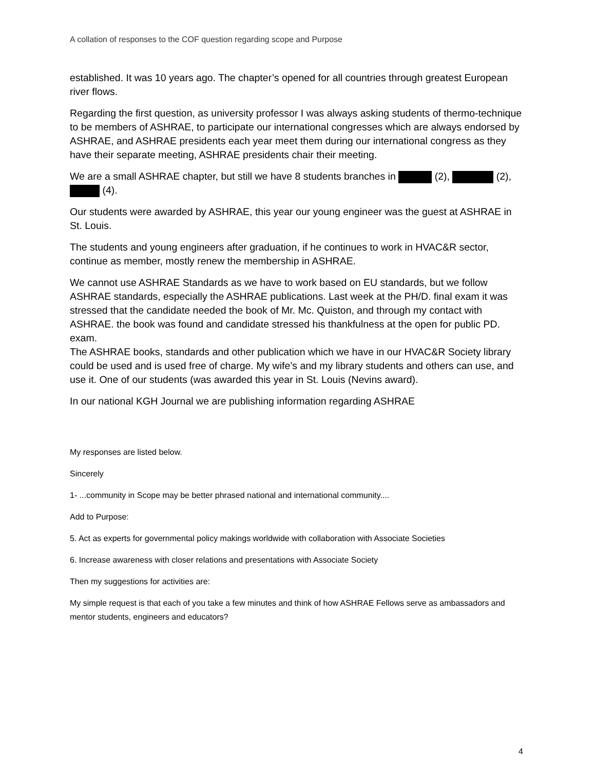A collation of responses to the COF question regarding scope and Purpose
established. It was 10 years ago. The chapter’s opened for all countries through greatest European river flows.
Regarding the first question, as university professor I was always asking students of thermo-technique to be members of ASHRAE, to participate our international congresses which are always endorsed by ASHRAE, and ASHRAE presidents each year meet them during our international congress as they have their separate meeting, ASHRAE presidents chair their meeting.
We are a small ASHRAE chapter, but still we have 8 students branches in (2), (2), (4).
Our students were awarded by ASHRAE, this year our young engineer was the guest at ASHRAE in St. Louis.
The students and young engineers after graduation, if he continues to work in HVAC&R sector, continue as member, mostly renew the membership in ASHRAE.
We cannot use ASHRAE Standards as we have to work based on EU standards, but we follow ASHRAE standards, especially the ASHRAE publications. Last week at the PH/D. final exam it was stressed that the candidate needed the book of Mr. Mc. Quiston, and through my contact with ASHRAE. the book was found and candidate stressed his thankfulness at the open for public PD. exam.
The ASHRAE books, standards and other publication which we have in our HVAC&R Society library could be used and is used free of charge. My wife’s and my library students and others can use, and use it. One of our students (was awarded this year in St. Louis (Nevins award).
In our national KGH Journal we are publishing information regarding ASHRAE
My responses are listed below.
Sincerely
1- ...community in Scope may be better phrased national and international community....
Add to Purpose:
5. Act as experts for governmental policy makings worldwide with collaboration with Associate Societies
6. Increase awareness with closer relations and presentations with Associate Society
Then my suggestions for activities are:
My simple request is that each of you take a few minutes and think of how ASHRAE Fellows serve as ambassadors and mentor students, engineers and educators?
4